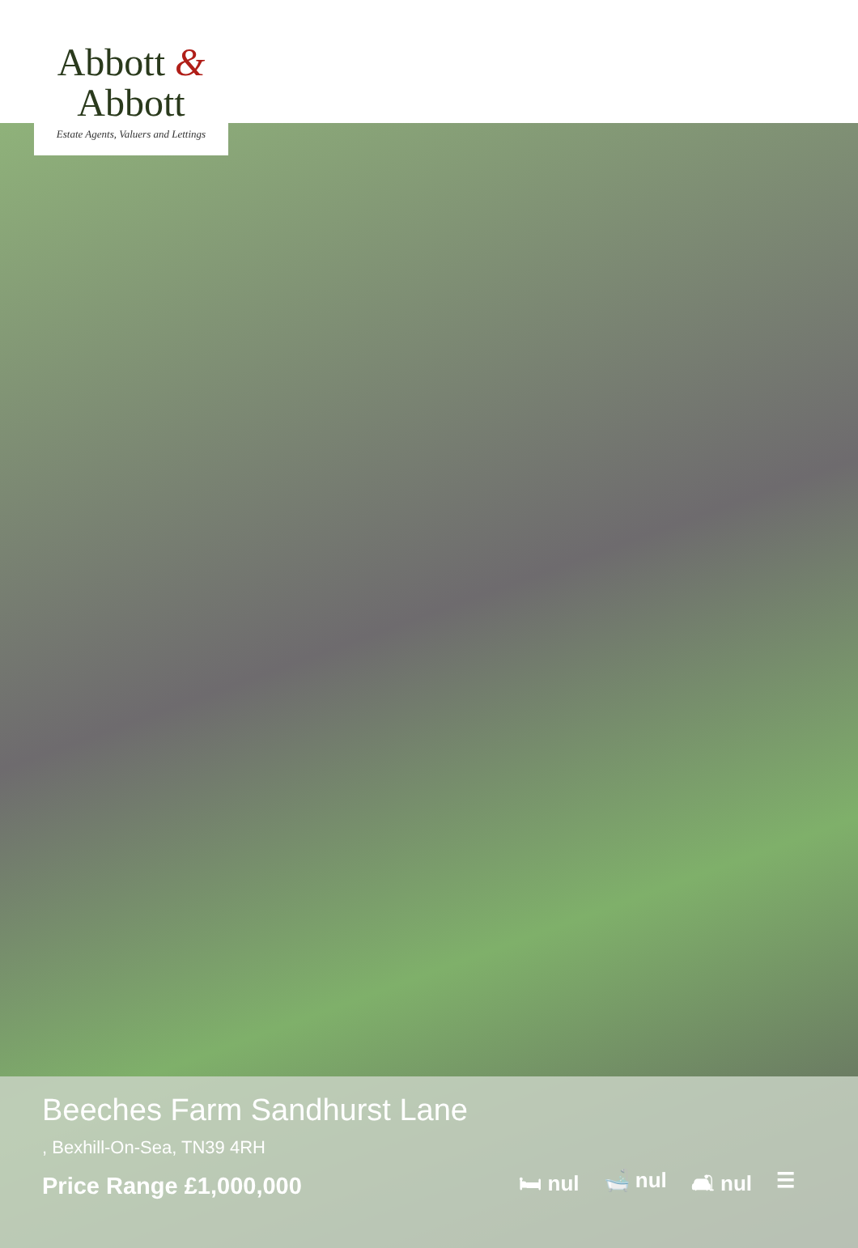Abbott &
Abbott
Estate Agents, Valuers and Lettings
Beeches Farm Sandhurst Lane
, Bexhill-On-Sea, TN39 4RH
Price Range £1,000,000 🛏 nul 🛁 nul 🛋 nul ☰